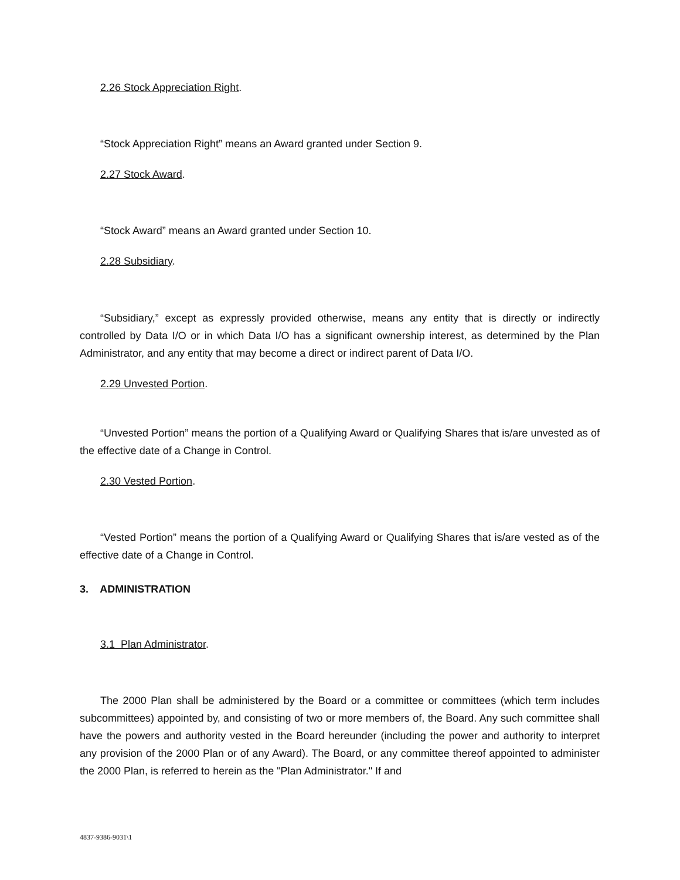2.26 Stock Appreciation Right.
“Stock Appreciation Right” means an Award granted under Section 9.
2.27 Stock Award.
“Stock Award” means an Award granted under Section 10.
2.28 Subsidiary.
“Subsidiary,” except as expressly provided otherwise, means any entity that is directly or indirectly controlled by Data I/O or in which Data I/O has a significant ownership interest, as determined by the Plan Administrator, and any entity that may become a direct or indirect parent of Data I/O.
2.29 Unvested Portion.
“Unvested Portion” means the portion of a Qualifying Award or Qualifying Shares that is/are unvested as of the effective date of a Change in Control.
2.30 Vested Portion.
“Vested Portion” means the portion of a Qualifying Award or Qualifying Shares that is/are vested as of the effective date of a Change in Control.
3. ADMINISTRATION
3.1 Plan Administrator.
The 2000 Plan shall be administered by the Board or a committee or committees (which term includes subcommittees) appointed by, and consisting of two or more members of, the Board. Any such committee shall have the powers and authority vested in the Board hereunder (including the power and authority to interpret any provision of the 2000 Plan or of any Award). The Board, or any committee thereof appointed to administer the 2000 Plan, is referred to herein as the "Plan Administrator." If and
4837-9386-9031\1